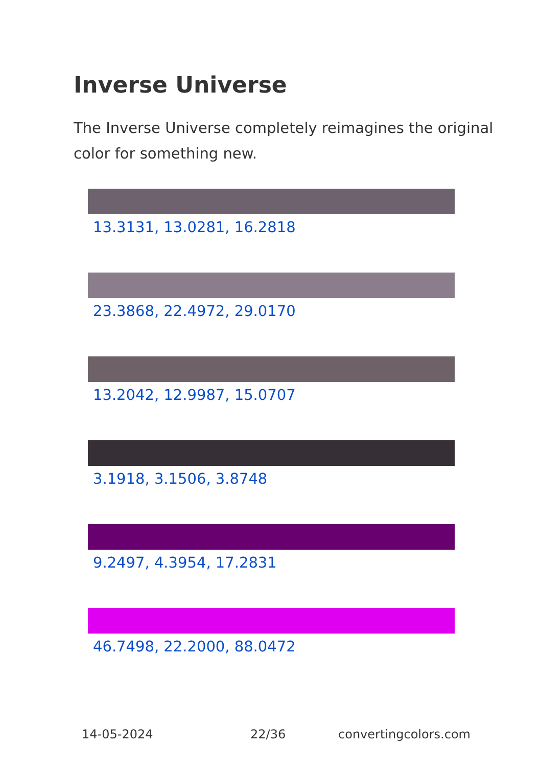Inverse Universe
The Inverse Universe completely reimagines the original color for something new.
13.3131, 13.0281, 16.2818
23.3868, 22.4972, 29.0170
13.2042, 12.9987, 15.0707
3.1918, 3.1506, 3.8748
9.2497, 4.3954, 17.2831
46.7498, 22.2000, 88.0472
14-05-2024 22/36 convertingcolors.com